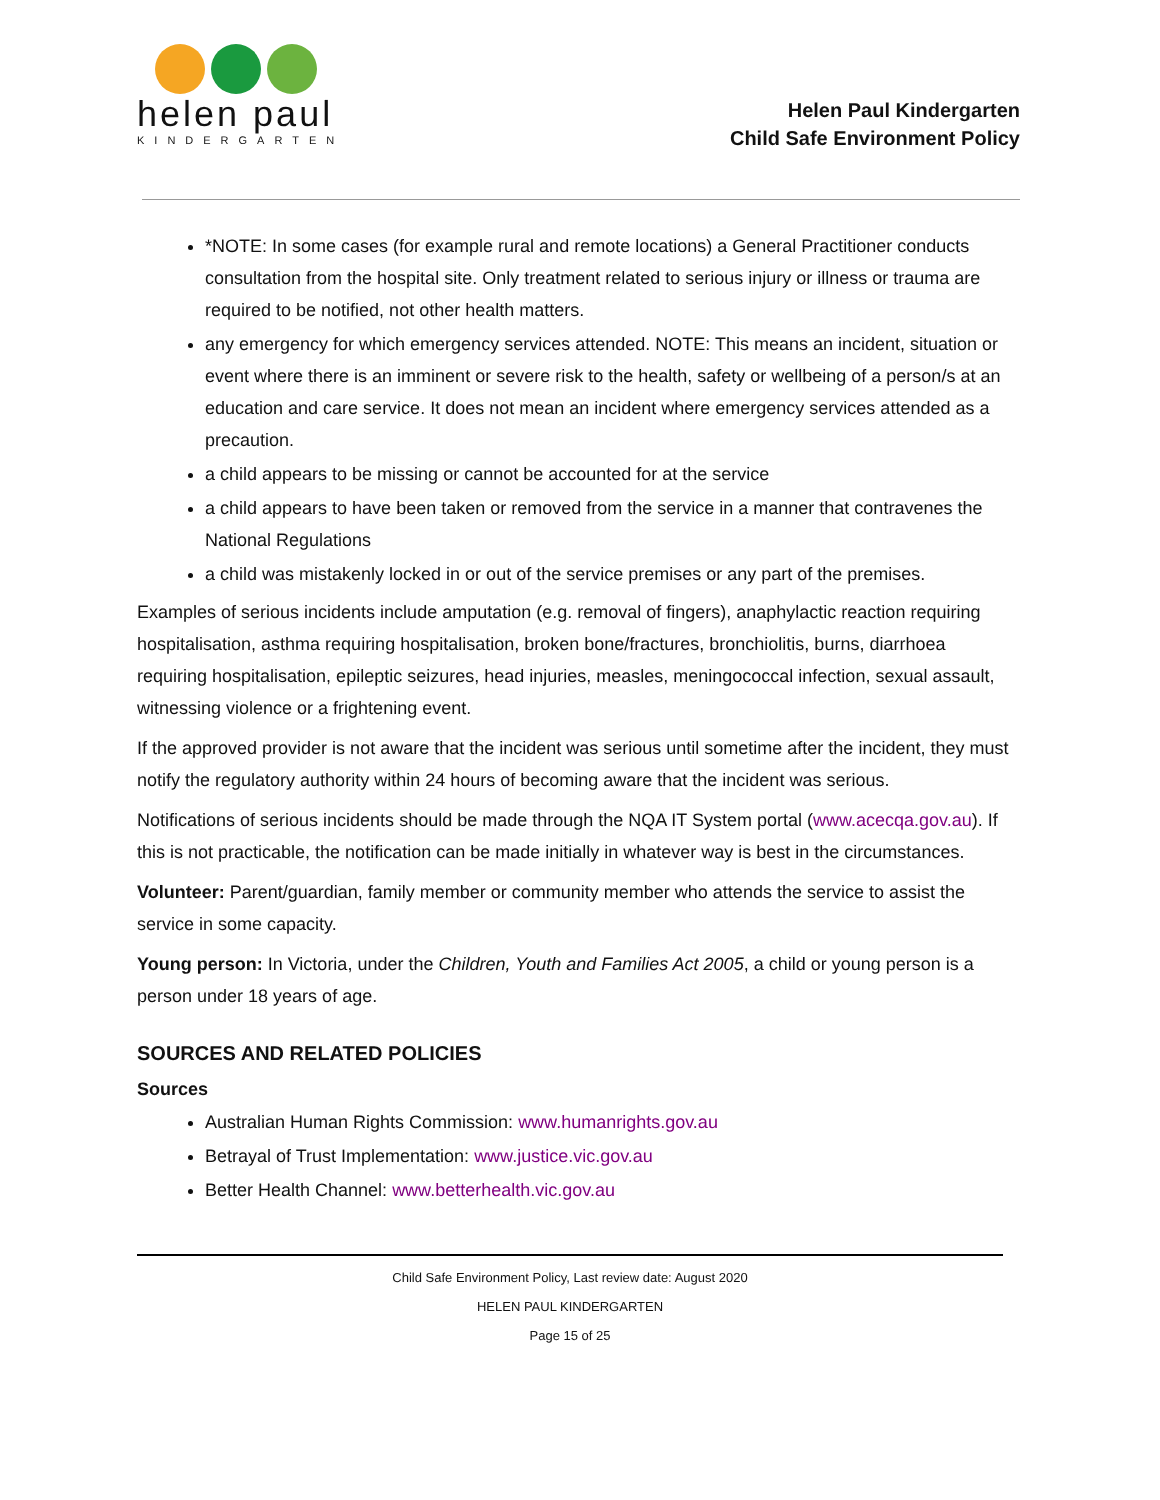helen paul
KINDERGARTEN
Helen Paul Kindergarten
Child Safe Environment Policy
*NOTE: In some cases (for example rural and remote locations) a General Practitioner conducts consultation from the hospital site. Only treatment related to serious injury or illness or trauma are required to be notified, not other health matters.
any emergency for which emergency services attended. NOTE: This means an incident, situation or event where there is an imminent or severe risk to the health, safety or wellbeing of a person/s at an education and care service. It does not mean an incident where emergency services attended as a precaution.
a child appears to be missing or cannot be accounted for at the service
a child appears to have been taken or removed from the service in a manner that contravenes the National Regulations
a child was mistakenly locked in or out of the service premises or any part of the premises.
Examples of serious incidents include amputation (e.g. removal of fingers), anaphylactic reaction requiring hospitalisation, asthma requiring hospitalisation, broken bone/fractures, bronchiolitis, burns, diarrhoea requiring hospitalisation, epileptic seizures, head injuries, measles, meningococcal infection, sexual assault, witnessing violence or a frightening event.
If the approved provider is not aware that the incident was serious until sometime after the incident, they must notify the regulatory authority within 24 hours of becoming aware that the incident was serious.
Notifications of serious incidents should be made through the NQA IT System portal (www.acecqa.gov.au). If this is not practicable, the notification can be made initially in whatever way is best in the circumstances.
Volunteer: Parent/guardian, family member or community member who attends the service to assist the service in some capacity.
Young person: In Victoria, under the Children, Youth and Families Act 2005, a child or young person is a person under 18 years of age.
SOURCES AND RELATED POLICIES
Sources
Australian Human Rights Commission: www.humanrights.gov.au
Betrayal of Trust Implementation: www.justice.vic.gov.au
Better Health Channel: www.betterhealth.vic.gov.au
Child Safe Environment Policy, Last review date: August 2020
HELEN PAUL KINDERGARTEN
Page 15 of 25